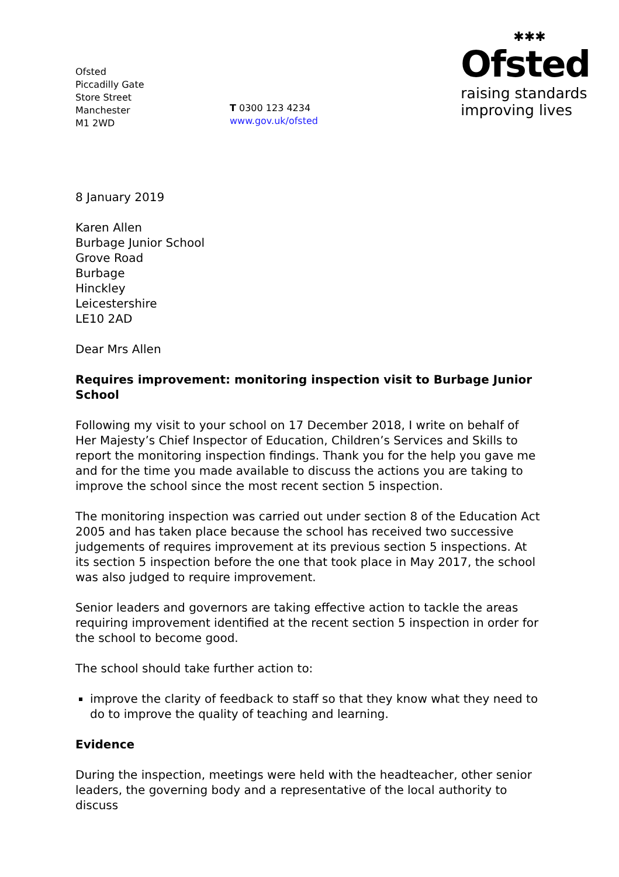Ofsted
Piccadilly Gate
Store Street
Manchester
M1 2WD
T 0300 123 4234
www.gov.uk/ofsted
✱✱✱
Ofsted
raising standards
improving lives
8 January 2019
Karen Allen
Burbage Junior School
Grove Road
Burbage
Hinckley
Leicestershire
LE10 2AD
Dear Mrs Allen
Requires improvement: monitoring inspection visit to Burbage Junior School
Following my visit to your school on 17 December 2018, I write on behalf of Her Majesty’s Chief Inspector of Education, Children’s Services and Skills to report the monitoring inspection findings. Thank you for the help you gave me and for the time you made available to discuss the actions you are taking to improve the school since the most recent section 5 inspection.
The monitoring inspection was carried out under section 8 of the Education Act 2005 and has taken place because the school has received two successive judgements of requires improvement at its previous section 5 inspections. At its section 5 inspection before the one that took place in May 2017, the school was also judged to require improvement.
Senior leaders and governors are taking effective action to tackle the areas requiring improvement identified at the recent section 5 inspection in order for the school to become good.
The school should take further action to:
improve the clarity of feedback to staff so that they know what they need to do to improve the quality of teaching and learning.
Evidence
During the inspection, meetings were held with the headteacher, other senior leaders, the governing body and a representative of the local authority to discuss